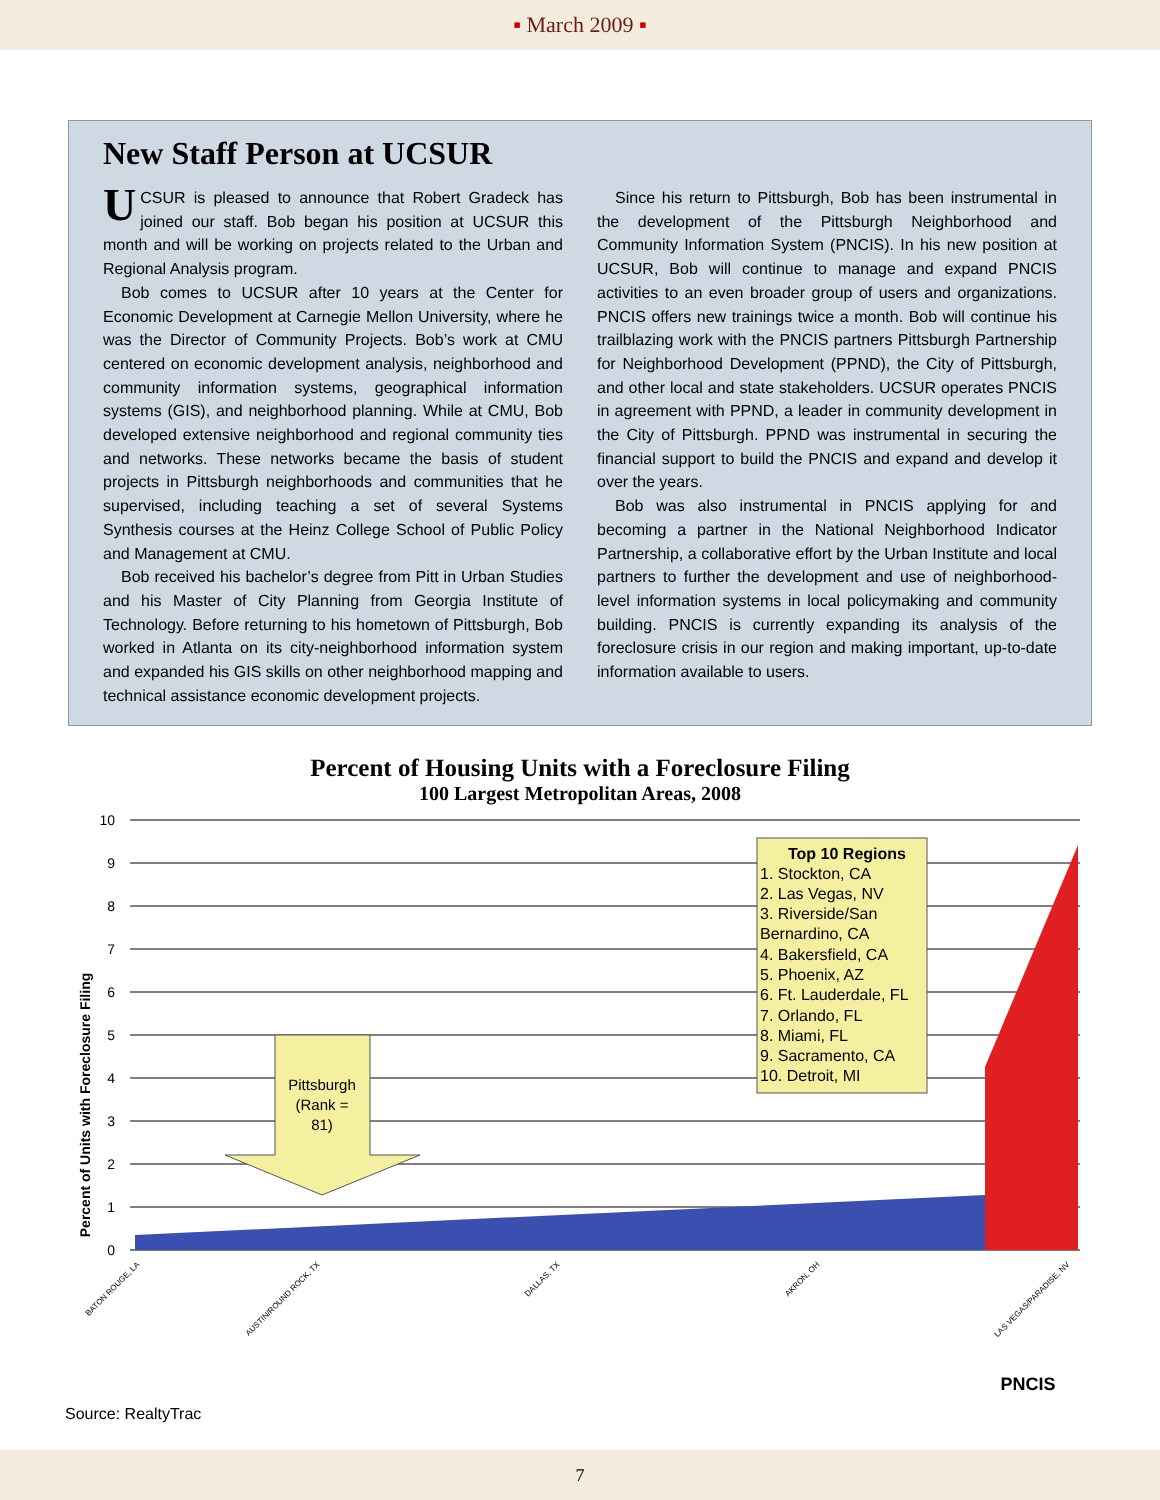▪ March 2009 ▪
New Staff Person at UCSUR
UCSUR is pleased to announce that Robert Gradeck has joined our staff. Bob began his position at UCSUR this month and will be working on projects related to the Urban and Regional Analysis program.
Bob comes to UCSUR after 10 years at the Center for Economic Development at Carnegie Mellon University, where he was the Director of Community Projects. Bob’s work at CMU centered on economic development analysis, neighborhood and community information systems, geographical information systems (GIS), and neighborhood planning. While at CMU, Bob developed extensive neighborhood and regional community ties and networks. These networks became the basis of student projects in Pittsburgh neighborhoods and communities that he supervised, including teaching a set of several Systems Synthesis courses at the Heinz College School of Public Policy and Management at CMU.
Bob received his bachelor’s degree from Pitt in Urban Studies and his Master of City Planning from Georgia Institute of Technology. Before returning to his hometown of Pittsburgh, Bob worked in Atlanta on its city-neighborhood information system and expanded his GIS skills on other neighborhood mapping and technical assistance economic development projects.
Since his return to Pittsburgh, Bob has been instrumental in the development of the Pittsburgh Neighborhood and Community Information System (PNCIS). In his new position at UCSUR, Bob will continue to manage and expand PNCIS activities to an even broader group of users and organizations. PNCIS offers new trainings twice a month. Bob will continue his trailblazing work with the PNCIS partners Pittsburgh Partnership for Neighborhood Development (PPND), the City of Pittsburgh, and other local and state stakeholders. UCSUR operates PNCIS in agreement with PPND, a leader in community development in the City of Pittsburgh. PPND was instrumental in securing the financial support to build the PNCIS and expand and develop it over the years.
Bob was also instrumental in PNCIS applying for and becoming a partner in the National Neighborhood Indicator Partnership, a collaborative effort by the Urban Institute and local partners to further the development and use of neighborhood-level information systems in local policymaking and community building. PNCIS is currently expanding its analysis of the foreclosure crisis in our region and making important, up-to-date information available to users.
Percent of Housing Units with a Foreclosure Filing
100 Largest Metropolitan Areas, 2008
10
9
8
7
6
5
4
3
2
1
0
Percent of Units with Foreclosure Filing
Pittsburgh
(Rank =
81)
Top 10 Regions
1. Stockton, CA
2. Las Vegas, NV
3. Riverside/San
Bernardino, CA
4. Bakersfield, CA
5. Phoenix, AZ
6. Ft. Lauderdale, FL
7. Orlando, FL
8. Miami, FL
9. Sacramento, CA
10. Detroit, MI
BATON ROUGE, LA
AUSTIN/ROUND ROCK, TX
DALLAS, TX
AKRON, OH
LAS VEGAS/PARADISE, NV
PNCIS
Source: RealtyTrac
7